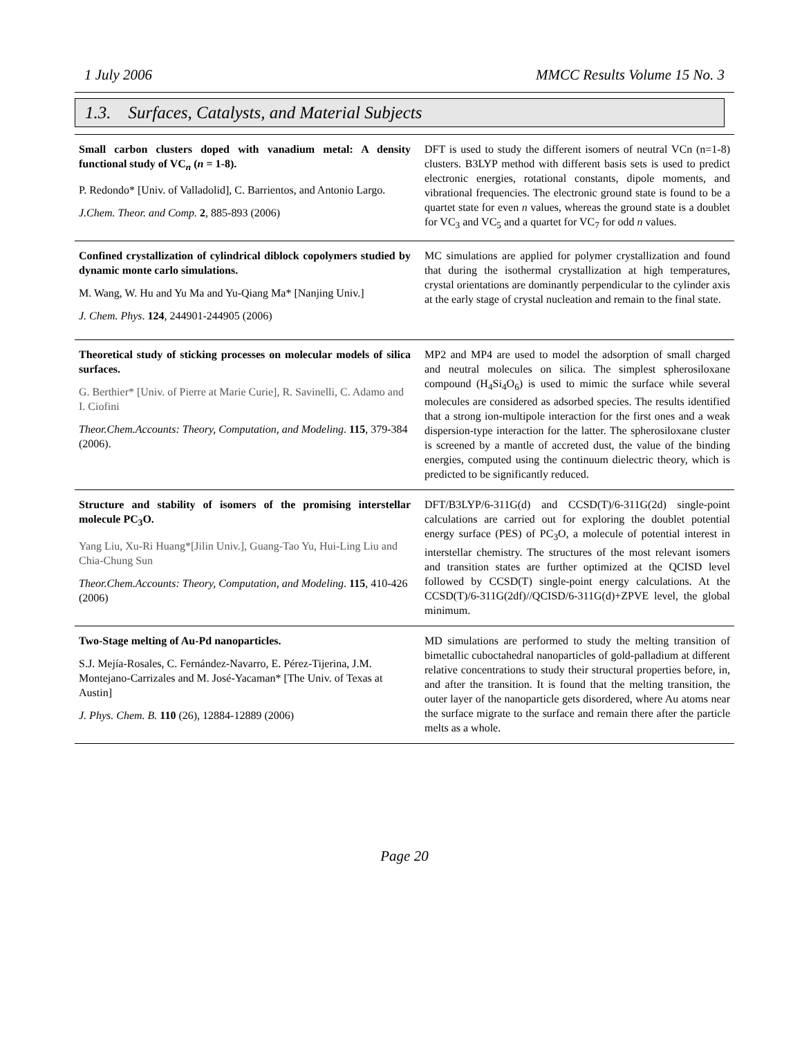1 July 2006 MMCC Results Volume 15 No. 3
1.3. Surfaces, Catalysts, and Material Subjects
| Small carbon clusters doped with vanadium metal: A density functional study of VC<sub>n</sub> ( n = 1-8). P. Redondo* [Univ. of Valladolid], C. Barrientos, and Antonio Largo. J.Chem. Theor. and Comp. 2 , 885-893 (2006) | DFT is used to study the different isomers of neutral VCn (n=1-8) clusters. B3LYP method with different basis sets is used to predict electronic energies, rotational constants, dipole moments, and vibrational frequencies. The electronic ground state is found to be a quartet state for even n values, whereas the ground state is a doublet for VC<sub>3</sub> and VC<sub>5</sub> and a quartet for VC<sub>7</sub> for odd n values. |
| Confined crystallization of cylindrical diblock copolymers studied by dynamic monte carlo simulations. M. Wang, W. Hu and Yu Ma and Yu-Qiang Ma* [Nanjing Univ.] J. Chem. Phys . 124 , 244901-244905 (2006) | MC simulations are applied for polymer crystallization and found that during the isothermal crystallization at high temperatures, crystal orientations are dominantly perpendicular to the cylinder axis at the early stage of crystal nucleation and remain to the final state. |
| Theoretical study of sticking processes on molecular models of silica surfaces. G. Berthier* [Univ. of Pierre at Marie Curie], R. Savinelli, C. Adamo and I. Ciofini Theor.Chem.Accounts: Theory, Computation, and Modeling . 115 , 379-384 (2006). | MP2 and MP4 are used to model the adsorption of small charged and neutral molecules on silica. The simplest spherosiloxane compound (H<sub>4</sub>Si<sub>4</sub>O<sub>6</sub>) is used to mimic the surface while several molecules are considered as adsorbed species. The results identified that a strong ion-multipole interaction for the first ones and a weak dispersion-type interaction for the latter. The spherosiloxane cluster is screened by a mantle of accreted dust, the value of the binding energies, computed using the continuum dielectric theory, which is predicted to be significantly reduced. |
| Structure and stability of isomers of the promising interstellar molecule PC<sub>3</sub>O. Yang Liu, Xu-Ri Huang*[Jilin Univ.], Guang-Tao Yu, Hui-Ling Liu and Chia-Chung Sun Theor.Chem.Accounts: Theory, Computation, and Modeling . 115 , 410-426 (2006) | DFT/B3LYP/6-311G(d) and CCSD(T)/6-311G(2d) single-point calculations are carried out for exploring the doublet potential energy surface (PES) of PC<sub>3</sub>O, a molecule of potential interest in interstellar chemistry. The structures of the most relevant isomers and transition states are further optimized at the QCISD level followed by CCSD(T) single-point energy calculations. At the CCSD(T)/6-311G(2df)//QCISD/6-311G(d)+ZPVE level, the global minimum. |
| Two-Stage melting of Au-Pd nanoparticles. S.J. Mejía-Rosales, C. Fernández-Navarro, E. Pérez-Tijerina, J.M. Montejano-Carrizales and M. José-Yacaman* [The Univ. of Texas at Austin] J. Phys. Chem. B. 110 (26), 12884-12889 (2006) | MD simulations are performed to study the melting transition of bimetallic cuboctahedral nanoparticles of gold-palladium at different relative concentrations to study their structural properties before, in, and after the transition. It is found that the melting transition, the outer layer of the nanoparticle gets disordered, where Au atoms near the surface migrate to the surface and remain there after the particle melts as a whole. |
Page 20